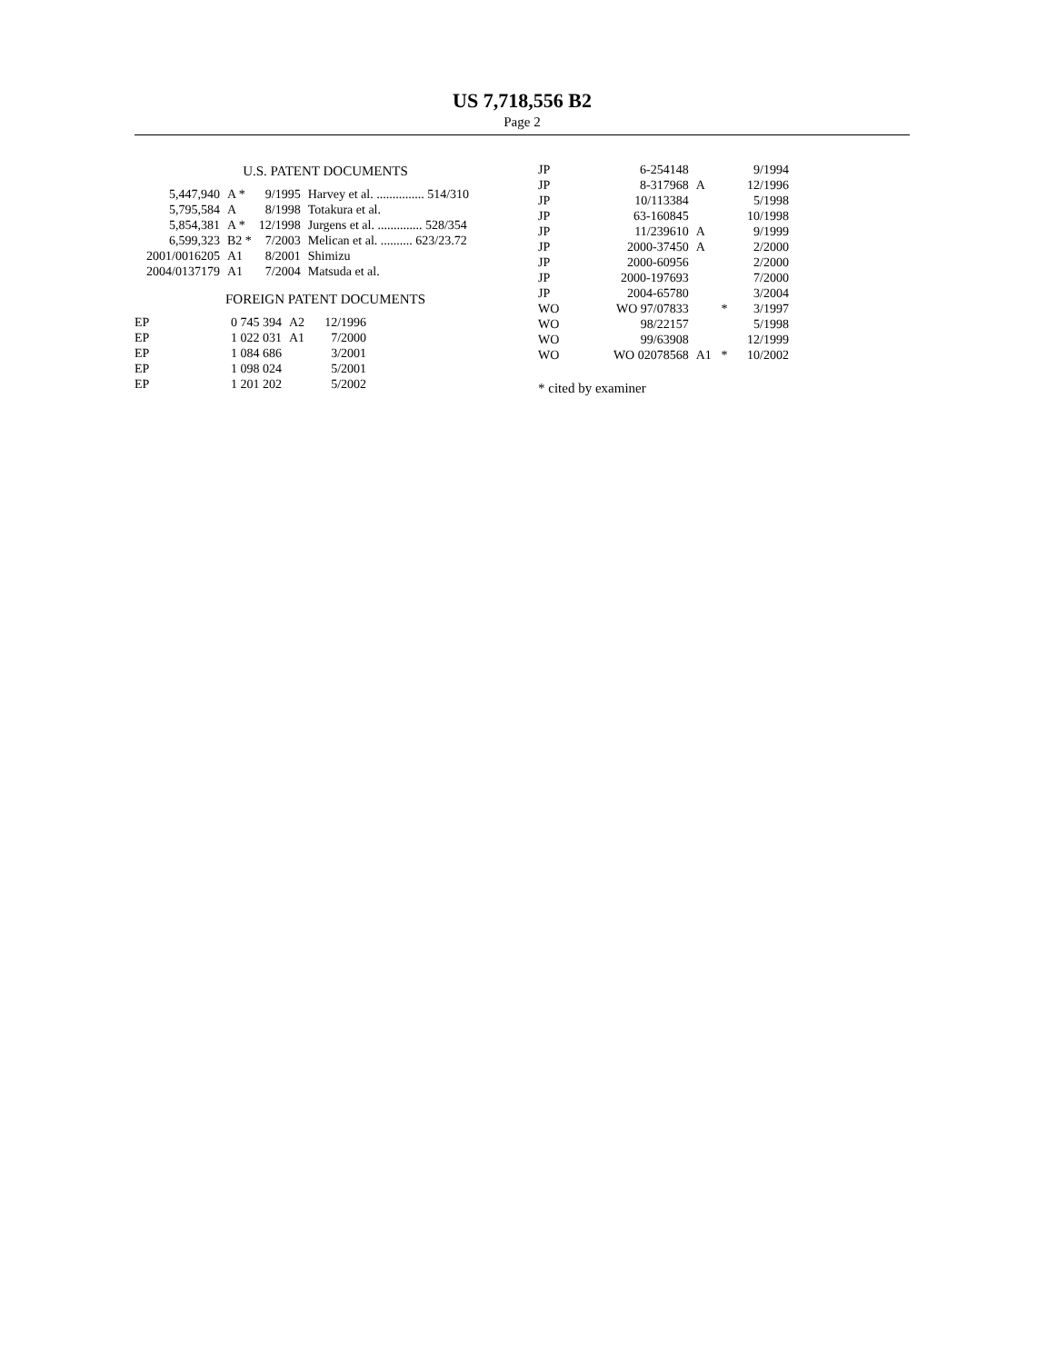US 7,718,556 B2
Page 2
U.S. PATENT DOCUMENTS
| 5,447,940 | A * | 9/1995 | Harvey et al. ............... 514/310 |
| 5,795,584 | A | 8/1998 | Totakura et al. |
| 5,854,381 | A * | 12/1998 | Jurgens et al. .............. 528/354 |
| 6,599,323 | B2 * | 7/2003 | Melican et al. .......... 623/23.72 |
| 2001/0016205 | A1 | 8/2001 | Shimizu |
| 2004/0137179 | A1 | 7/2004 | Matsuda et al. |
FOREIGN PATENT DOCUMENTS
| EP | 0 745 394 | A2 | 12/1996 |
| EP | 1 022 031 | A1 | 7/2000 |
| EP | 1 084 686 | | 3/2001 |
| EP | 1 098 024 | | 5/2001 |
| EP | 1 201 202 | | 5/2002 |
| JP | 6-254148 | | | 9/1994 |
| JP | 8-317968 | A | | 12/1996 |
| JP | 10/113384 | | | 5/1998 |
| JP | 63-160845 | | | 10/1998 |
| JP | 11/239610 | A | | 9/1999 |
| JP | 2000-37450 | A | | 2/2000 |
| JP | 2000-60956 | | | 2/2000 |
| JP | 2000-197693 | | | 7/2000 |
| JP | 2004-65780 | | | 3/2004 |
| WO | WO 97/07833 | | * | 3/1997 |
| WO | 98/22157 | | | 5/1998 |
| WO | 99/63908 | | | 12/1999 |
| WO | WO 02078568 | A1 | * | 10/2002 |
* cited by examiner